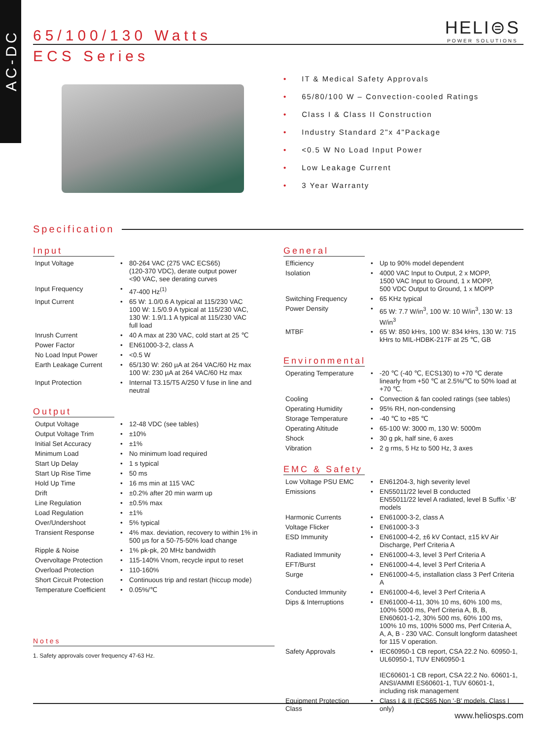AC-DC
HELI⊜S
POWER SOLUTIONS
65/100/130 Watts
ECS Series
• IT & Medical Safety Approvals
• 65/80/100 W – Convection-cooled Ratings
• Class I & Class II Construction
• Industry Standard 2"x 4"Package
• <0.5 W No Load Input Power
• Low Leakage Current
• 3 Year Warranty
Specification
Input
| Input Voltage | • | 80-264 VAC (275 VAC ECS65) (120-370 VDC), derate output power <90 VAC, see derating curves |
| Input Frequency | • | 47-400 Hz<sup>(1)</sup> |
| Input Current | • | 65 W: 1.0/0.6 A typical at 115/230 VAC 100 W: 1.5/0.9 A typical at 115/230 VAC, 130 W: 1.9/1.1 A typical at 115/230 VAC full load |
| Inrush Current | • | 40 A max at 230 VAC, cold start at 25 ℃ |
| Power Factor | • | EN61000-3-2, class A |
| No Load Input Power | • | <0.5 W |
| Earth Leakage Current | • | 65/130 W: 260 µA at 264 VAC/60 Hz max 100 W: 230 µA at 264 VAC/60 Hz max |
| Input Protection | • | Internal T3.15/T5 A/250 V fuse in line and neutral |
Output
| Output Voltage | • | 12-48 VDC (see tables) |
| Output Voltage Trim | • | ±10% |
| Initial Set Accuracy | • | ±1% |
| Minimum Load | • | No minimum load required |
| Start Up Delay | • | 1 s typical |
| Start Up Rise Time | • | 50 ms |
| Hold Up Time | • | 16 ms min at 115 VAC |
| Drift | • | ±0.2% after 20 min warm up |
| Line Regulation | • | ±0.5% max |
| Load Regulation | • | ±1% |
| Over/Undershoot | • | 5% typical |
| Transient Response | • | 4% max. deviation, recovery to within 1% in 500 µs for a 50-75-50% load change |
| Ripple & Noise | • | 1% pk-pk, 20 MHz bandwidth |
| Overvoltage Protection | • | 115-140% Vnom, recycle input to reset |
| Overload Protection | • | 110-160% |
| Short Circuit Protection | • | Continuous trip and restart (hiccup mode) |
| Temperature Coefficient | • | 0.05%/℃ |
Notes
1. Safety approvals cover frequency 47-63 Hz.
General
| Efficiency | • | Up to 90% model dependent |
| Isolation | • | 4000 VAC Input to Output, 2 x MOPP, 1500 VAC Input to Ground, 1 x MOPP, 500 VDC Output to Ground, 1 x MOPP |
| Switching Frequency | • | 65 KHz typical |
| Power Density | • | 65 W: 7.7 W/in<sup>3</sup>, 100 W: 10 W/in<sup>3</sup>, 130 W: 13 W/in<sup>3</sup> |
| MTBF | • | 65 W: 850 kHrs, 100 W: 834 kHrs, 130 W: 715 kHrs to MIL-HDBK-217F at 25 ℃, GB |
Environmental
| Operating Temperature | • | -20 ℃ (-40 ℃, ECS130) to +70 ℃ derate linearly from +50 ℃ at 2.5%/℃ to 50% load at +70 ℃. |
| Cooling | • | Convection & fan cooled ratings (see tables) |
| Operating Humidity | • | 95% RH, non-condensing |
| Storage Temperature | • | -40 ℃ to +85 ℃ |
| Operating Altitude | • | 65-100 W: 3000 m, 130 W: 5000m |
| Shock | • | 30 g pk, half sine, 6 axes |
| Vibration | • | 2 g rms, 5 Hz to 500 Hz, 3 axes |
EMC & Safety
| Low Voltage PSU EMC | • | EN61204-3, high severity level |
| Emissions | • | EN55011/22 level B conducted EN55011/22 level A radiated, level B Suffix '-B' models |
| Harmonic Currents | • | EN61000-3-2, class A |
| Voltage Flicker | • | EN61000-3-3 |
| ESD Immunity | • | EN61000-4-2, ±6 kV Contact, ±15 kV Air Discharge, Perf Criteria A |
| Radiated Immunity | • | EN61000-4-3, level 3 Perf Criteria A |
| EFT/Burst | • | EN61000-4-4, level 3 Perf Criteria A |
| Surge | • | EN61000-4-5, installation class 3 Perf Criteria A |
| Conducted Immunity | • | EN61000-4-6, level 3 Perf Criteria A |
| Dips & Interruptions | • | EN61000-4-11, 30% 10 ms, 60% 100 ms, 100% 5000 ms, Perf Criteria A, B, B, EN60601-1-2, 30% 500 ms, 60% 100 ms, 100% 10 ms, 100% 5000 ms, Perf Criteria A, A, A, B - 230 VAC. Consult longform datasheet for 115 V operation. |
| Safety Approvals | • | IEC60950-1 CB report, CSA 22.2 No. 60950-1, UL60950-1, TUV EN60950-1 IEC60601-1 CB report, CSA 22.2 No. 60601-1, ANSI/AMMI ES60601-1, TUV 60601-1, including risk management |
| Equipment Protection Class | • | Class I & II (ECS65 Non '-B' models, Class I only) |
www.heliosps.com